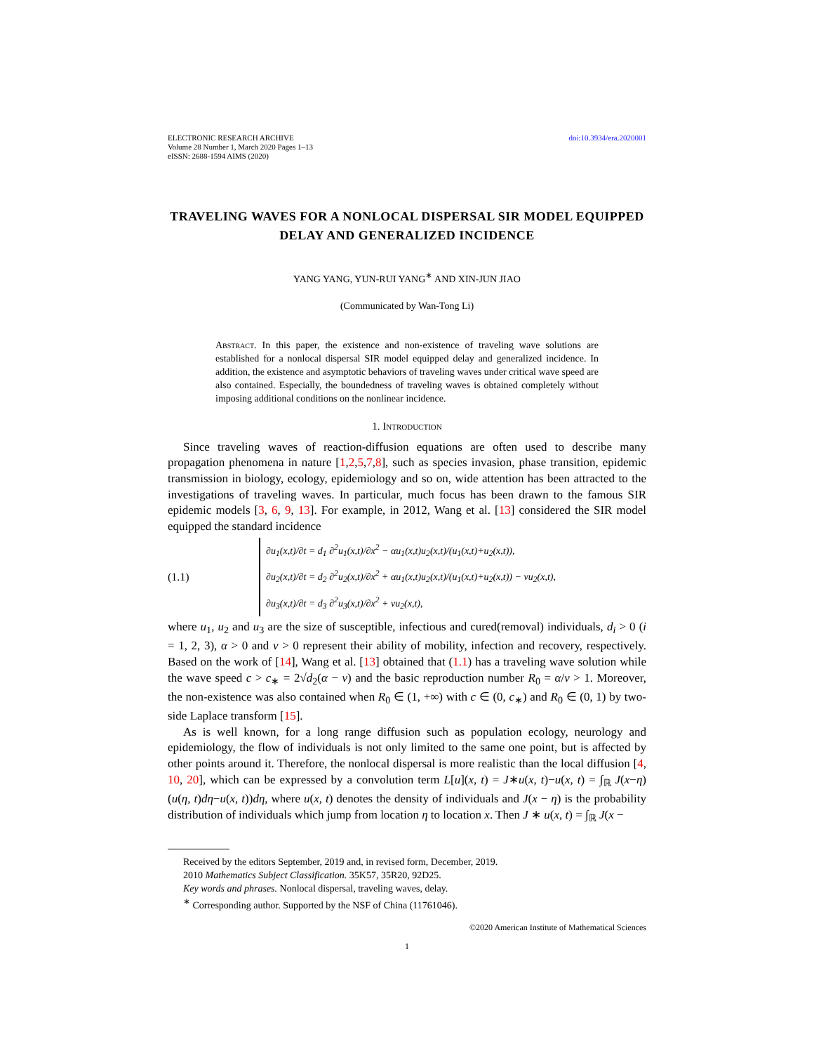ELECTRONIC RESEARCH ARCHIVE
Volume 28 Number 1, March 2020 Pages 1–13
eISSN: 2688-1594 AIMS (2020)
doi:10.3934/era.2020001
TRAVELING WAVES FOR A NONLOCAL DISPERSAL SIR MODEL EQUIPPED DELAY AND GENERALIZED INCIDENCE
YANG YANG, YUN-RUI YANG<sup>∗</sup> AND XIN-JUN JIAO
(Communicated by Wan-Tong Li)
Abstract. In this paper, the existence and non-existence of traveling wave solutions are established for a nonlocal dispersal SIR model equipped delay and generalized incidence. In addition, the existence and asymptotic behaviors of traveling waves under critical wave speed are also contained. Especially, the boundedness of traveling waves is obtained completely without imposing additional conditions on the nonlinear incidence.
1. Introduction
Since traveling waves of reaction-diffusion equations are often used to describe many propagation phenomena in nature [1,2,5,7,8], such as species invasion, phase transition, epidemic transmission in biology, ecology, epidemiology and so on, wide attention has been attracted to the investigations of traveling waves. In particular, much focus has been drawn to the famous SIR epidemic models [3, 6, 9, 13]. For example, in 2012, Wang et al. [13] considered the SIR model equipped the standard incidence
(1.1)
∂u<sub>1</sub>(x,t)/∂t = d<sub>1</sub> ∂<sup>2</sup>u<sub>1</sub>(x,t)/∂x<sup>2</sup> − αu<sub>1</sub>(x,t)u<sub>2</sub>(x,t)/(u<sub>1</sub>(x,t)+u<sub>2</sub>(x,t)),
∂u<sub>2</sub>(x,t)/∂t = d<sub>2</sub> ∂<sup>2</sup>u<sub>2</sub>(x,t)/∂x<sup>2</sup> + αu<sub>1</sub>(x,t)u<sub>2</sub>(x,t)/(u<sub>1</sub>(x,t)+u<sub>2</sub>(x,t)) − νu<sub>2</sub>(x,t),
∂u<sub>3</sub>(x,t)/∂t = d<sub>3</sub> ∂<sup>2</sup>u<sub>3</sub>(x,t)/∂x<sup>2</sup> + νu<sub>2</sub>(x,t),
where u<sub>1</sub>, u<sub>2</sub> and u<sub>3</sub> are the size of susceptible, infectious and cured(removal) individuals, d<sub>i</sub> > 0 (i = 1, 2, 3), α > 0 and ν > 0 represent their ability of mobility, infection and recovery, respectively. Based on the work of [14], Wang et al. [13] obtained that (1.1) has a traveling wave solution while the wave speed c > c<sub>∗</sub> = 2√d<sub>2</sub>(α − ν) and the basic reproduction number R<sub>0</sub> = α/ν > 1. Moreover, the non-existence was also contained when R<sub>0</sub> ∈ (1, +∞) with c ∈ (0, c<sub>∗</sub>) and R<sub>0</sub> ∈ (0, 1) by two-side Laplace transform [15].
As is well known, for a long range diffusion such as population ecology, neurology and epidemiology, the flow of individuals is not only limited to the same one point, but is affected by other points around it. Therefore, the nonlocal dispersal is more realistic than the local diffusion [4, 10, 20], which can be expressed by a convolution term L[u](x, t) = J∗u(x, t)−u(x, t) = ∫<sub>ℝ</sub> J(x−η)(u(η, t)dη−u(x, t))dη, where u(x, t) denotes the density of individuals and J(x − η) is the probability distribution of individuals which jump from location η to location x. Then J ∗ u(x, t) = ∫<sub>ℝ</sub> J(x −
Received by the editors September, 2019 and, in revised form, December, 2019.
2010 Mathematics Subject Classification. 35K57, 35R20, 92D25.
Key words and phrases. Nonlocal dispersal, traveling waves, delay.
<sup>∗</sup> Corresponding author. Supported by the NSF of China (11761046).
©2020 American Institute of Mathematical Sciences
1